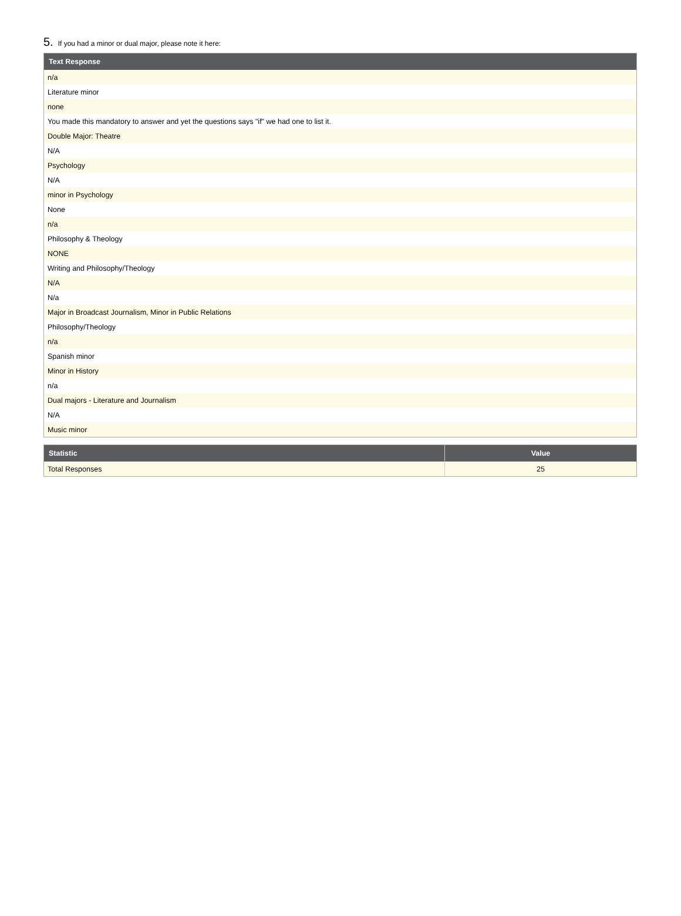5. If you had a minor or dual major, please note it here:
| Text Response |
| --- |
| n/a |
| Literature minor |
| none |
| You made this mandatory to answer and yet the questions says "if" we had one to list it. |
| Double Major: Theatre |
| N/A |
| Psychology |
| N/A |
| minor in Psychology |
| None |
| n/a |
| Philosophy & Theology |
| NONE |
| Writing and Philosophy/Theology |
| N/A |
| N/a |
| Major in Broadcast Journalism, Minor in Public Relations |
| Philosophy/Theology |
| n/a |
| Spanish minor |
| Minor in History |
| n/a |
| Dual majors - Literature and Journalism |
| N/A |
| Music minor |
| Statistic | Value |
| --- | --- |
| Total Responses | 25 |